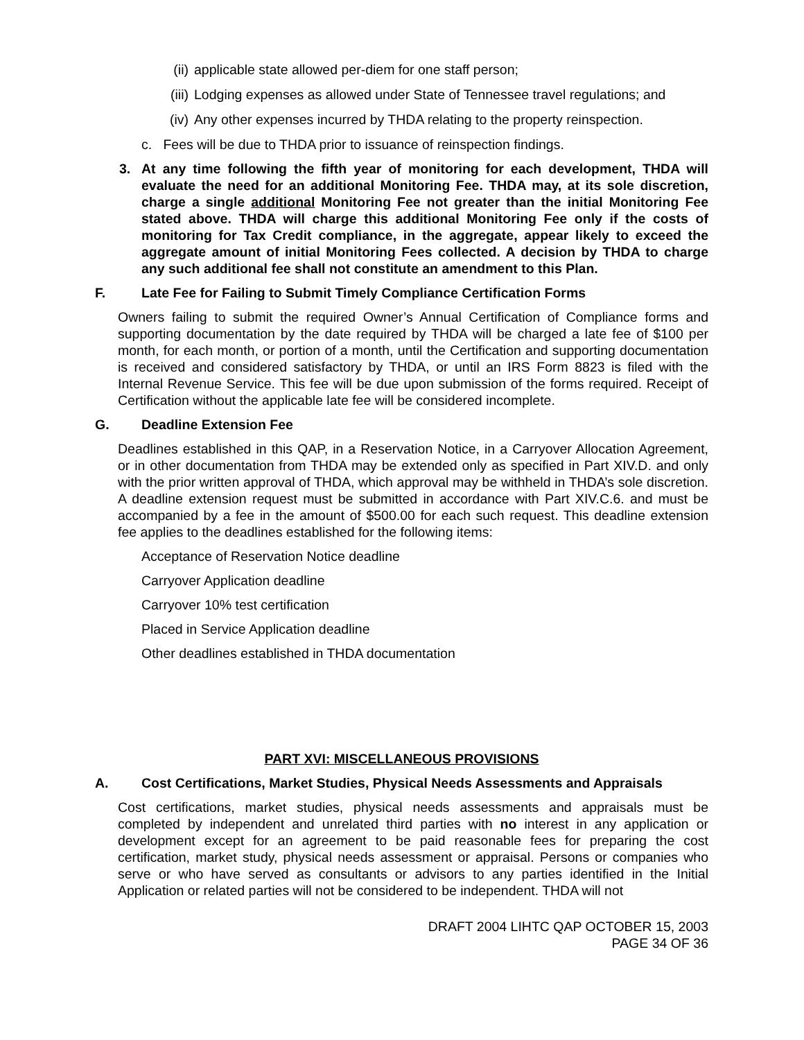(ii) applicable state allowed per-diem for one staff person;
(iii) Lodging expenses as allowed under State of Tennessee travel regulations; and
(iv) Any other expenses incurred by THDA relating to the property reinspection.
c. Fees will be due to THDA prior to issuance of reinspection findings.
3. At any time following the fifth year of monitoring for each development, THDA will evaluate the need for an additional Monitoring Fee. THDA may, at its sole discretion, charge a single additional Monitoring Fee not greater than the initial Monitoring Fee stated above. THDA will charge this additional Monitoring Fee only if the costs of monitoring for Tax Credit compliance, in the aggregate, appear likely to exceed the aggregate amount of initial Monitoring Fees collected. A decision by THDA to charge any such additional fee shall not constitute an amendment to this Plan.
F. Late Fee for Failing to Submit Timely Compliance Certification Forms
Owners failing to submit the required Owner’s Annual Certification of Compliance forms and supporting documentation by the date required by THDA will be charged a late fee of $100 per month, for each month, or portion of a month, until the Certification and supporting documentation is received and considered satisfactory by THDA, or until an IRS Form 8823 is filed with the Internal Revenue Service. This fee will be due upon submission of the forms required. Receipt of Certification without the applicable late fee will be considered incomplete.
G. Deadline Extension Fee
Deadlines established in this QAP, in a Reservation Notice, in a Carryover Allocation Agreement, or in other documentation from THDA may be extended only as specified in Part XIV.D. and only with the prior written approval of THDA, which approval may be withheld in THDA’s sole discretion. A deadline extension request must be submitted in accordance with Part XIV.C.6. and must be accompanied by a fee in the amount of $500.00 for each such request. This deadline extension fee applies to the deadlines established for the following items:
Acceptance of Reservation Notice deadline
Carryover Application deadline
Carryover 10% test certification
Placed in Service Application deadline
Other deadlines established in THDA documentation
PART XVI: MISCELLANEOUS PROVISIONS
A. Cost Certifications, Market Studies, Physical Needs Assessments and Appraisals
Cost certifications, market studies, physical needs assessments and appraisals must be completed by independent and unrelated third parties with no interest in any application or development except for an agreement to be paid reasonable fees for preparing the cost certification, market study, physical needs assessment or appraisal. Persons or companies who serve or who have served as consultants or advisors to any parties identified in the Initial Application or related parties will not be considered to be independent. THDA will not
DRAFT 2004 LIHTC QAP OCTOBER 15, 2003
PAGE 34 OF 36